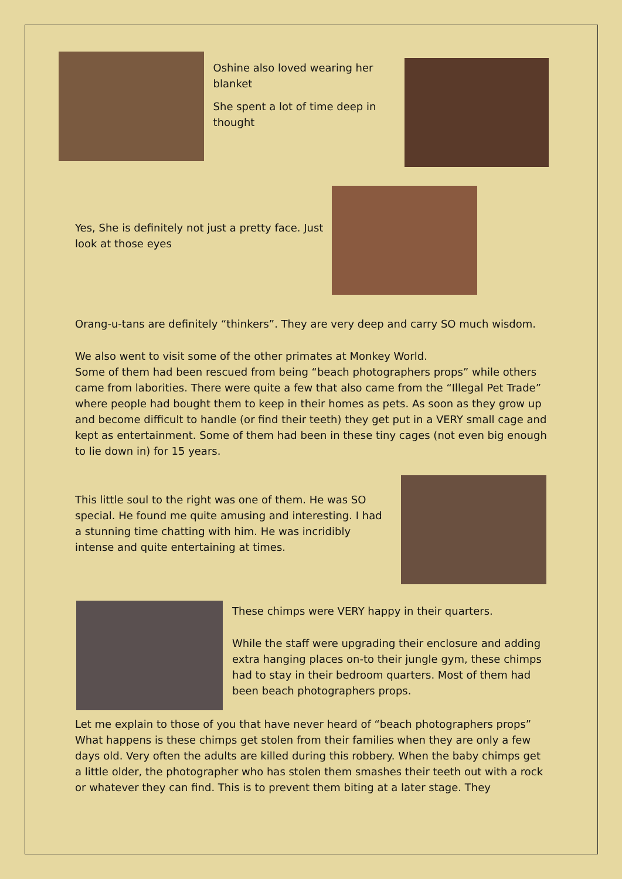Oshine also loved wearing her blanket
She spent a lot of time deep in thought
Yes, She is definitely not just a pretty face. Just look at those eyes
Orang-u-tans are definitely “thinkers”. They are very deep and carry SO much wisdom.
We also went to visit some of the other primates at Monkey World.
Some of them had been rescued from being “beach photographers props” while others came from laborities. There were quite a few that also came from the “Illegal Pet Trade” where people had bought them to keep in their homes as pets. As soon as they grow up and become difficult to handle (or find their teeth) they get put in a VERY small cage and kept as entertainment. Some of them had been in these tiny cages (not even big enough to lie down in) for 15 years.
This little soul to the right was one of them. He was SO special. He found me quite amusing and interesting. I had a stunning time chatting with him. He was incridibly intense and quite entertaining at times.
These chimps were VERY happy in their quarters.
While the staff were upgrading their enclosure and adding extra hanging places on-to their jungle gym, these chimps had to stay in their bedroom quarters. Most of them had been beach photographers props.
Let me explain to those of you that have never heard of “beach photographers props” What happens is these chimps get stolen from their families when they are only a few days old. Very often the adults are killed during this robbery. When the baby chimps get a little older, the photographer who has stolen them smashes their teeth out with a rock or whatever they can find. This is to prevent them biting at a later stage. They